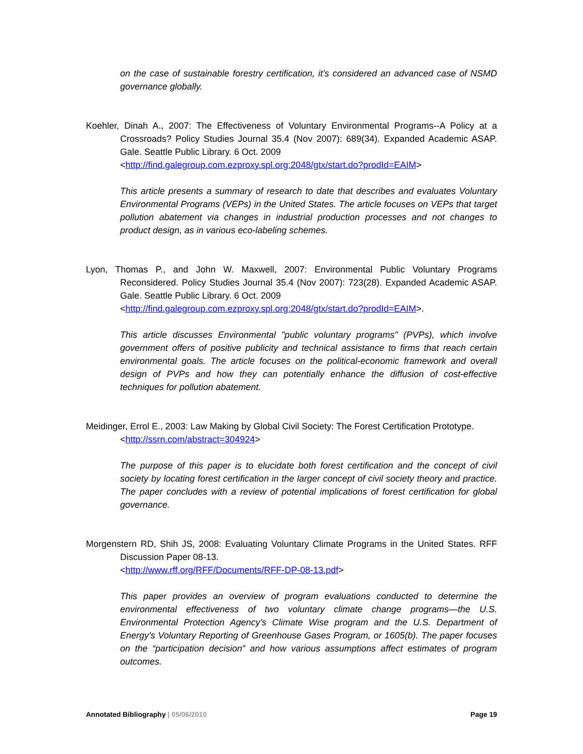on the case of sustainable forestry certification, it’s considered an advanced case of NSMD governance globally.
Koehler, Dinah A., 2007: The Effectiveness of Voluntary Environmental Programs--A Policy at a Crossroads? Policy Studies Journal 35.4 (Nov 2007): 689(34). Expanded Academic ASAP. Gale. Seattle Public Library. 6 Oct. 2009
<http://find.galegroup.com.ezproxy.spl.org:2048/gtx/start.do?prodId=EAIM>
This article presents a summary of research to date that describes and evaluates Voluntary Environmental Programs (VEPs) in the United States. The article focuses on VEPs that target pollution abatement via changes in industrial production processes and not changes to product design, as in various eco-labeling schemes.
Lyon, Thomas P., and John W. Maxwell, 2007: Environmental Public Voluntary Programs Reconsidered. Policy Studies Journal 35.4 (Nov 2007): 723(28). Expanded Academic ASAP. Gale. Seattle Public Library. 6 Oct. 2009
<http://find.galegroup.com.ezproxy.spl.org:2048/gtx/start.do?prodId=EAIM>.
This article discusses Environmental "public voluntary programs" (PVPs), which involve government offers of positive publicity and technical assistance to firms that reach certain environmental goals. The article focuses on the political-economic framework and overall design of PVPs and how they can potentially enhance the diffusion of cost-effective techniques for pollution abatement.
Meidinger, Errol E., 2003: Law Making by Global Civil Society: The Forest Certification Prototype.
<http://ssrn.com/abstract=304924>
The purpose of this paper is to elucidate both forest certification and the concept of civil society by locating forest certification in the larger concept of civil society theory and practice. The paper concludes with a review of potential implications of forest certification for global governance.
Morgenstern RD, Shih JS, 2008: Evaluating Voluntary Climate Programs in the United States. RFF Discussion Paper 08-13.
<http://www.rff.org/RFF/Documents/RFF-DP-08-13.pdf>
This paper provides an overview of program evaluations conducted to determine the environmental effectiveness of two voluntary climate change programs—the U.S. Environmental Protection Agency’s Climate Wise program and the U.S. Department of Energy’s Voluntary Reporting of Greenhouse Gases Program, or 1605(b). The paper focuses on the “participation decision” and how various assumptions affect estimates of program outcomes.
Annotated Bibliography | 05/06/2010 Page 19